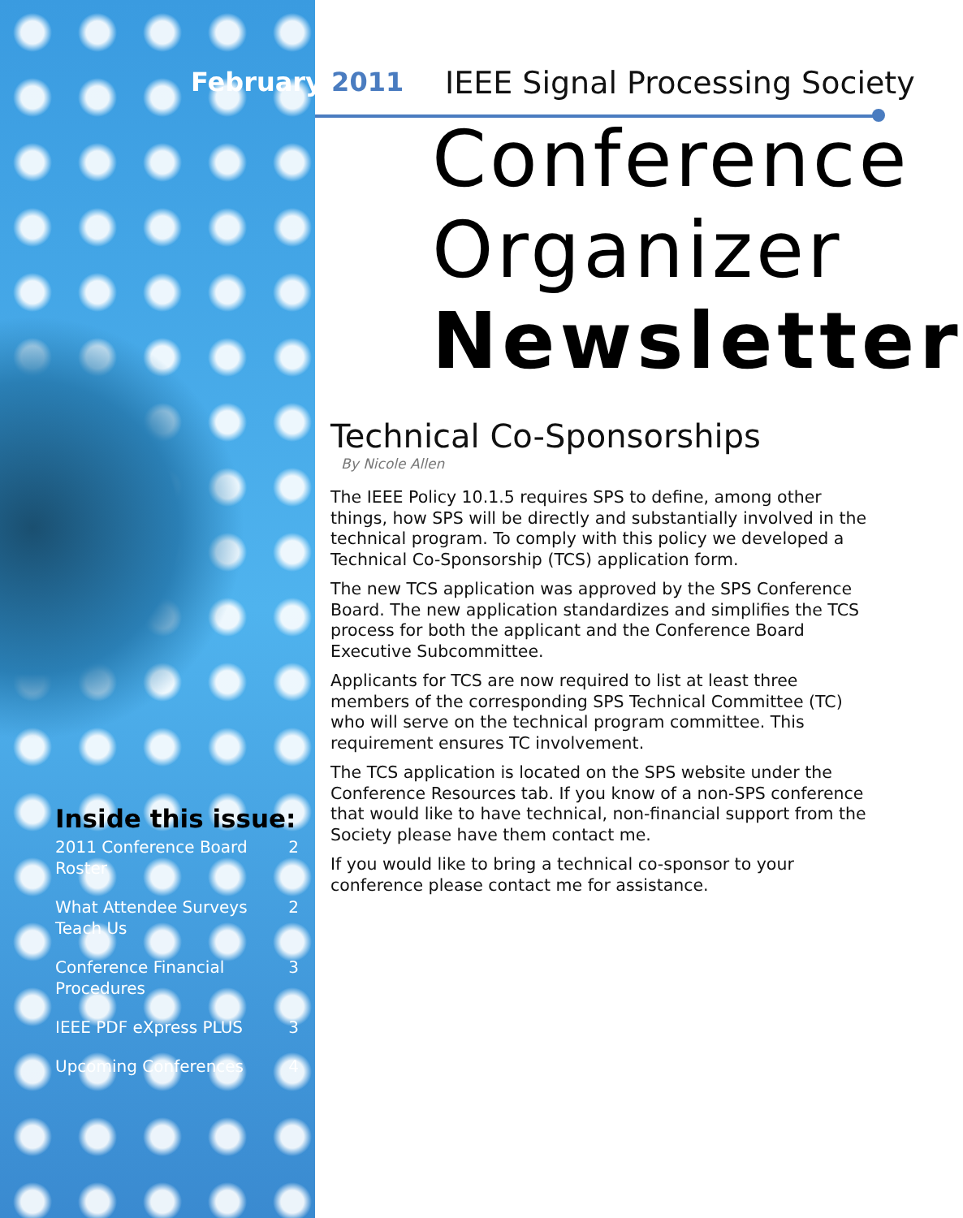February 2011 IEEE Signal Processing Society
Conference
Organizer
Newsletter
Inside this issue:
| 2011 Conference Board Roster | 2 |
| What Attendee Surveys Teach Us | 2 |
| Conference Financial Procedures | 3 |
| IEEE PDF eXpress PLUS | 3 |
| Upcoming Conferences | 4 |
Technical Co-Sponsorships
By Nicole Allen
The IEEE Policy 10.1.5 requires SPS to define, among other things, how SPS will be directly and substantially involved in the technical program. To comply with this policy we developed a Technical Co-Sponsorship (TCS) application form.
The new TCS application was approved by the SPS Conference Board. The new application standardizes and simplifies the TCS process for both the applicant and the Conference Board Executive Subcommittee.
Applicants for TCS are now required to list at least three members of the corresponding SPS Technical Committee (TC) who will serve on the technical program committee. This requirement ensures TC involvement.
The TCS application is located on the SPS website under the Conference Resources tab. If you know of a non-SPS conference that would like to have technical, non-financial support from the Society please have them contact me.
If you would like to bring a technical co-sponsor to your conference please contact me for assistance.